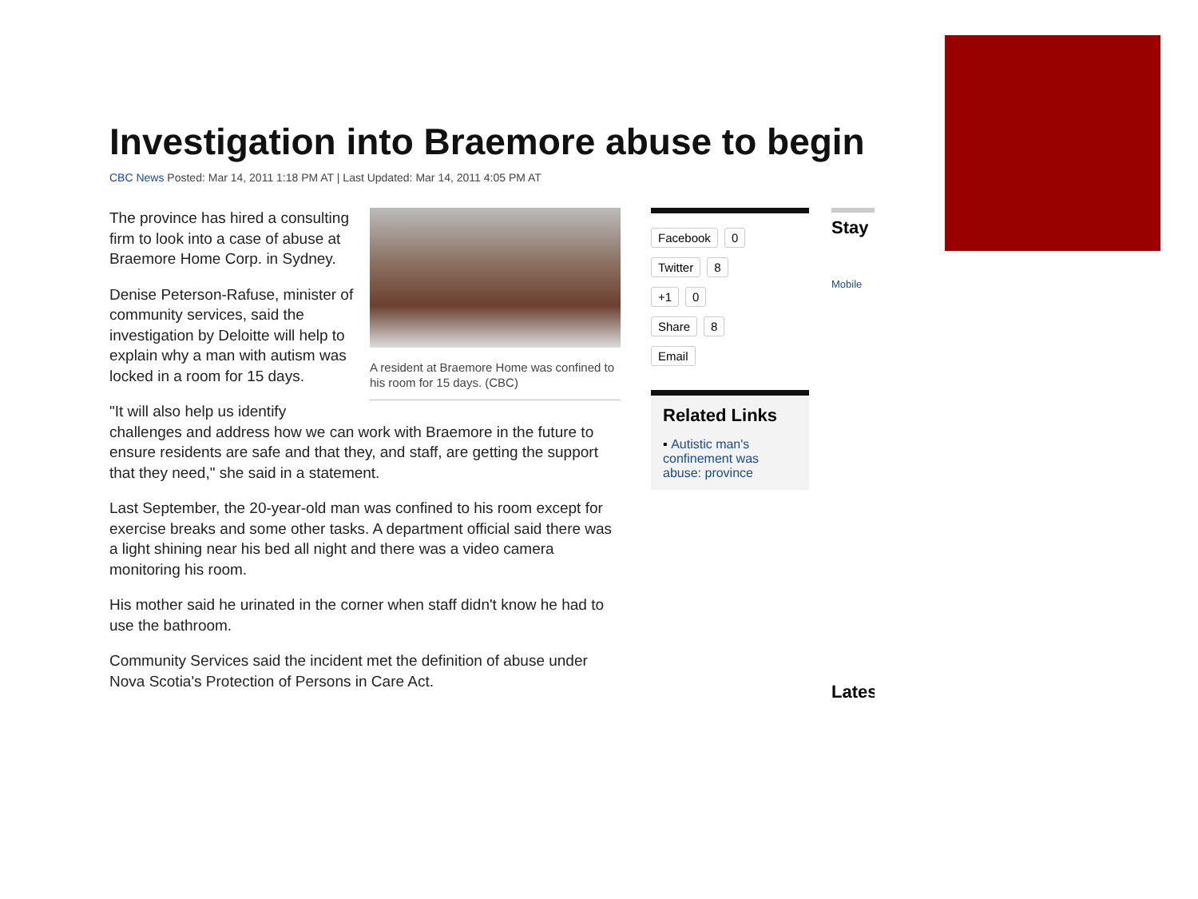Investigation into Braemore abuse to begin
CBC News Posted: Mar 14, 2011 1:18 PM AT | Last Updated: Mar 14, 2011 4:05 PM AT
A resident at Braemore Home was confined to his room for 15 days. (CBC)
The province has hired a consulting firm to look into a case of abuse at Braemore Home Corp. in Sydney.
Denise Peterson-Rafuse, minister of community services, said the investigation by Deloitte will help to explain why a man with autism was locked in a room for 15 days.
"It will also help us identify challenges and address how we can work with Braemore in the future to ensure residents are safe and that they, and staff, are getting the support that they need," she said in a statement.
Last September, the 20-year-old man was confined to his room except for exercise breaks and some other tasks. A department official said there was a light shining near his bed all night and there was a video camera monitoring his room.
His mother said he urinated in the corner when staff didn't know he had to use the bathroom.
Community Services said the incident met the definition of abuse under Nova Scotia's Protection of Persons in Care Act.
Facebook 0
Twitter 8
+1 0
Share 8
Email
Related Links
▪ Autistic man's confinement was abuse: province
Stay
Mobile
Lates